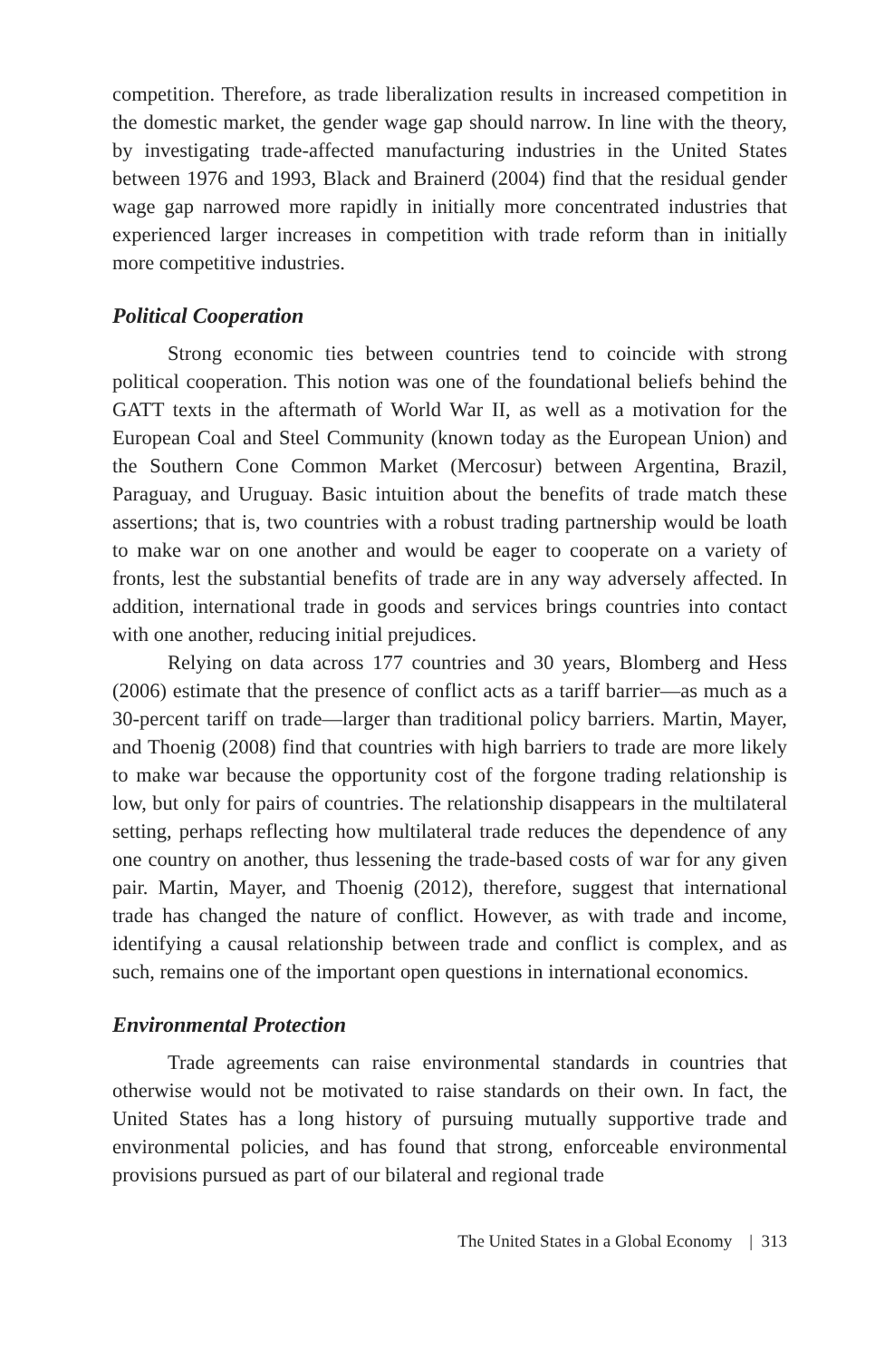competition. Therefore, as trade liberalization results in increased competition in the domestic market, the gender wage gap should narrow. In line with the theory, by investigating trade-affected manufacturing industries in the United States between 1976 and 1993, Black and Brainerd (2004) find that the residual gender wage gap narrowed more rapidly in initially more concentrated industries that experienced larger increases in competition with trade reform than in initially more competitive industries.
Political Cooperation
Strong economic ties between countries tend to coincide with strong political cooperation. This notion was one of the foundational beliefs behind the GATT texts in the aftermath of World War II, as well as a motivation for the European Coal and Steel Community (known today as the European Union) and the Southern Cone Common Market (Mercosur) between Argentina, Brazil, Paraguay, and Uruguay. Basic intuition about the benefits of trade match these assertions; that is, two countries with a robust trading partnership would be loath to make war on one another and would be eager to cooperate on a variety of fronts, lest the substantial benefits of trade are in any way adversely affected. In addition, international trade in goods and services brings countries into contact with one another, reducing initial prejudices.
Relying on data across 177 countries and 30 years, Blomberg and Hess (2006) estimate that the presence of conflict acts as a tariff barrier—as much as a 30-percent tariff on trade—larger than traditional policy barriers. Martin, Mayer, and Thoenig (2008) find that countries with high barriers to trade are more likely to make war because the opportunity cost of the forgone trading relationship is low, but only for pairs of countries. The relationship disappears in the multilateral setting, perhaps reflecting how multilateral trade reduces the dependence of any one country on another, thus lessening the trade-based costs of war for any given pair. Martin, Mayer, and Thoenig (2012), therefore, suggest that international trade has changed the nature of conflict. However, as with trade and income, identifying a causal relationship between trade and conflict is complex, and as such, remains one of the important open questions in international economics.
Environmental Protection
Trade agreements can raise environmental standards in countries that otherwise would not be motivated to raise standards on their own. In fact, the United States has a long history of pursuing mutually supportive trade and environmental policies, and has found that strong, enforceable environmental provisions pursued as part of our bilateral and regional trade
The United States in a Global Economy | 313